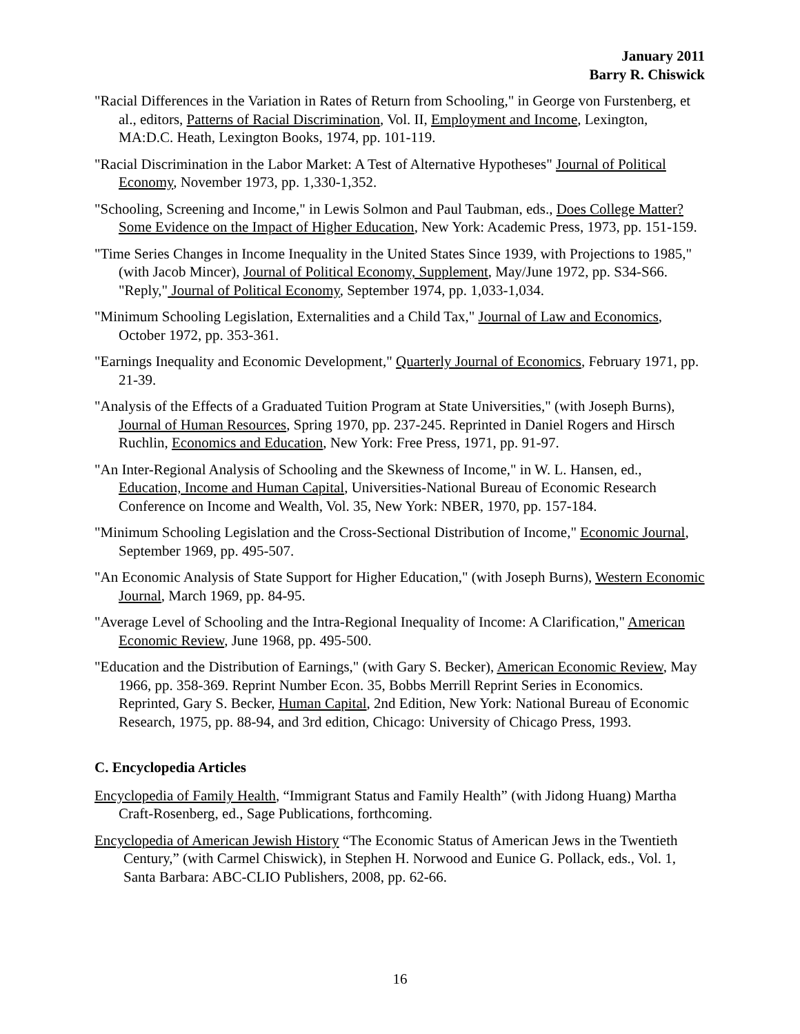January 2011
Barry R. Chiswick
"Racial Differences in the Variation in Rates of Return from Schooling," in George von Furstenberg, et al., editors, Patterns of Racial Discrimination, Vol. II, Employment and Income, Lexington, MA:D.C. Heath, Lexington Books, 1974, pp. 101-119.
"Racial Discrimination in the Labor Market: A Test of Alternative Hypotheses" Journal of Political Economy, November 1973, pp. 1,330-1,352.
"Schooling, Screening and Income," in Lewis Solmon and Paul Taubman, eds., Does College Matter? Some Evidence on the Impact of Higher Education, New York: Academic Press, 1973, pp. 151-159.
"Time Series Changes in Income Inequality in the United States Since 1939, with Projections to 1985," (with Jacob Mincer), Journal of Political Economy, Supplement, May/June 1972, pp. S34-S66. "Reply," Journal of Political Economy, September 1974, pp. 1,033-1,034.
"Minimum Schooling Legislation, Externalities and a Child Tax," Journal of Law and Economics, October 1972, pp. 353-361.
"Earnings Inequality and Economic Development," Quarterly Journal of Economics, February 1971, pp. 21-39.
"Analysis of the Effects of a Graduated Tuition Program at State Universities," (with Joseph Burns), Journal of Human Resources, Spring 1970, pp. 237-245. Reprinted in Daniel Rogers and Hirsch Ruchlin, Economics and Education, New York: Free Press, 1971, pp. 91-97.
"An Inter-Regional Analysis of Schooling and the Skewness of Income," in W. L. Hansen, ed., Education, Income and Human Capital, Universities-National Bureau of Economic Research Conference on Income and Wealth, Vol. 35, New York: NBER, 1970, pp. 157-184.
"Minimum Schooling Legislation and the Cross-Sectional Distribution of Income," Economic Journal, September 1969, pp. 495-507.
"An Economic Analysis of State Support for Higher Education," (with Joseph Burns), Western Economic Journal, March 1969, pp. 84-95.
"Average Level of Schooling and the Intra-Regional Inequality of Income: A Clarification," American Economic Review, June 1968, pp. 495-500.
"Education and the Distribution of Earnings," (with Gary S. Becker), American Economic Review, May 1966, pp. 358-369. Reprint Number Econ. 35, Bobbs Merrill Reprint Series in Economics. Reprinted, Gary S. Becker, Human Capital, 2nd Edition, New York: National Bureau of Economic Research, 1975, pp. 88-94, and 3rd edition, Chicago: University of Chicago Press, 1993.
C. Encyclopedia Articles
Encyclopedia of Family Health, “Immigrant Status and Family Health” (with Jidong Huang) Martha Craft-Rosenberg, ed., Sage Publications, forthcoming.
Encyclopedia of American Jewish History “The Economic Status of American Jews in the Twentieth Century,” (with Carmel Chiswick), in Stephen H. Norwood and Eunice G. Pollack, eds., Vol. 1, Santa Barbara: ABC-CLIO Publishers, 2008, pp. 62-66.
16